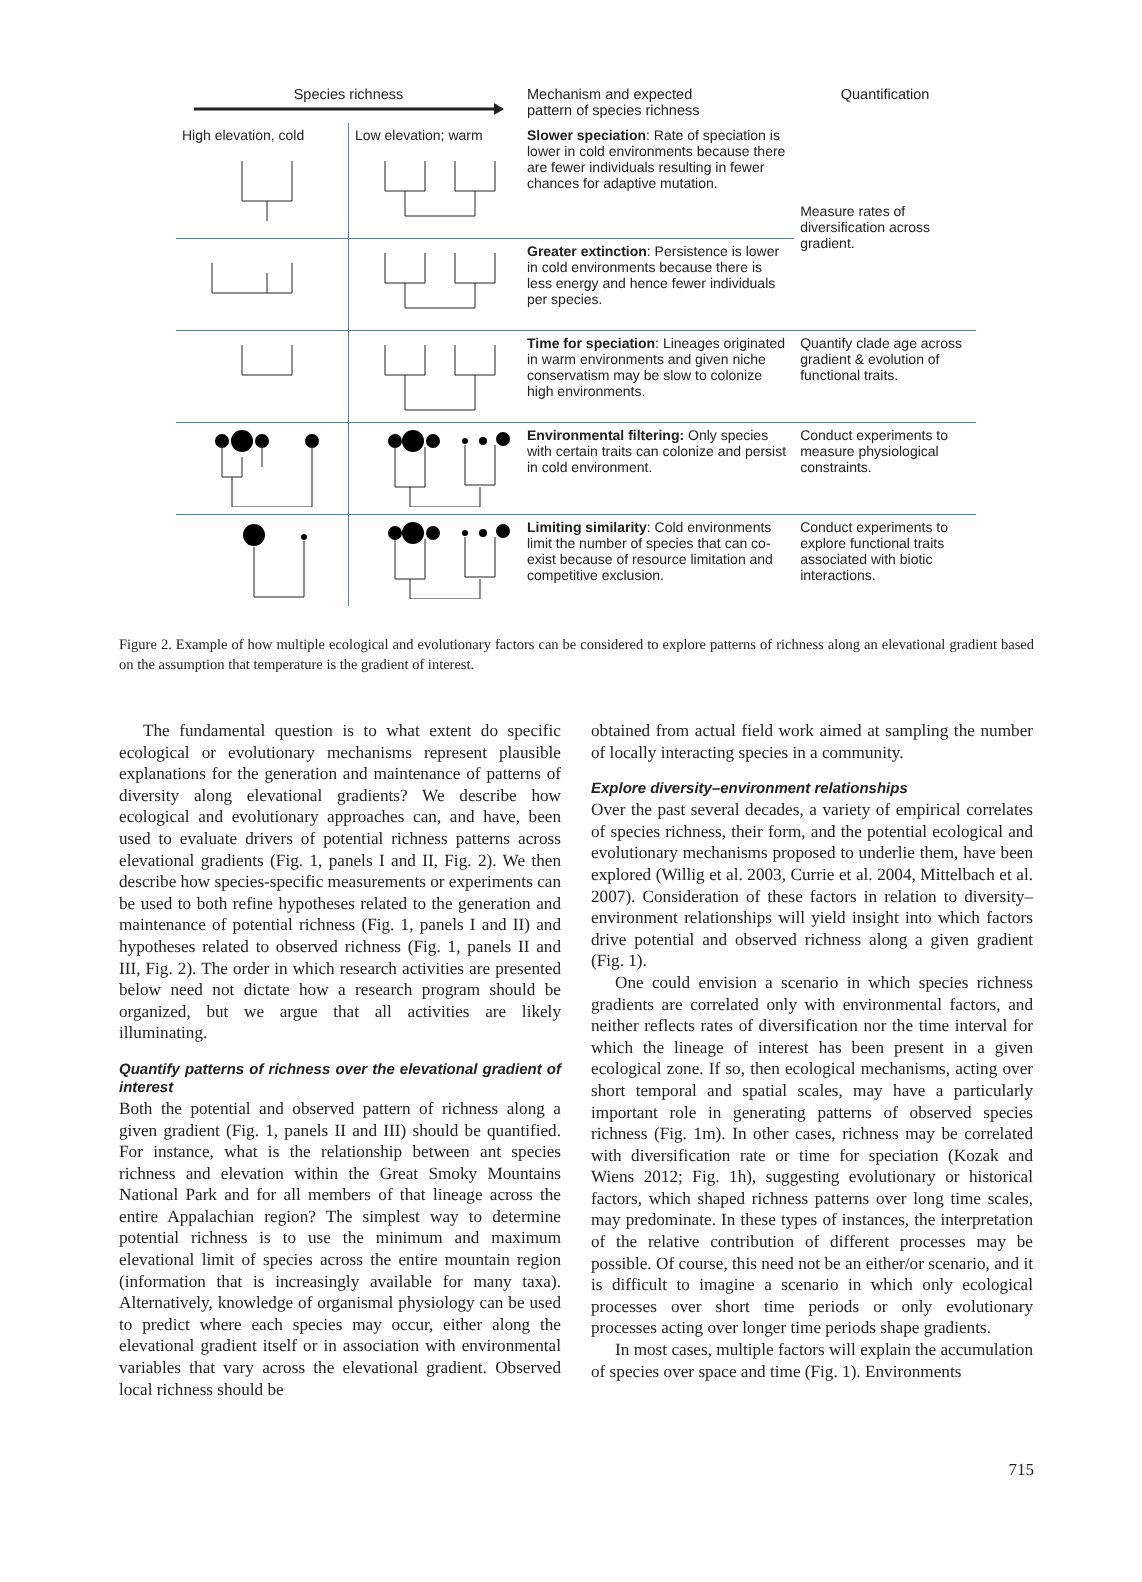| Species richness | | Mechanism and expected pattern of species richness | Quantification |
| --- | --- | --- | --- |
| High elevation, cold | Low elevation; warm | Slower speciation : Rate of speciation is lower in cold environments because there are fewer individuals resulting in fewer chances for adaptive mutation. | Measure rates of diversification across gradient. |
| | | Greater extinction : Persistence is lower in cold environments because there is less energy and hence fewer individuals per species. | |
| | | Time for speciation : Lineages originated in warm environments and given niche conservatism may be slow to colonize high environments. | Quantify clade age across gradient & evolution of functional traits. |
| | | Environmental filtering: Only species with certain traits can colonize and persist in cold environment. | Conduct experiments to measure physiological constraints. |
| | | Limiting similarity : Cold environments limit the number of species that can co-exist because of resource limitation and competitive exclusion. | Conduct experiments to explore functional traits associated with biotic interactions. |
Figure 2. Example of how multiple ecological and evolutionary factors can be considered to explore patterns of richness along an elevational gradient based on the assumption that temperature is the gradient of interest.
The fundamental question is to what extent do specific ecological or evolutionary mechanisms represent plausible explanations for the generation and maintenance of patterns of diversity along elevational gradients? We describe how ecological and evolutionary approaches can, and have, been used to evaluate drivers of potential richness patterns across elevational gradients (Fig. 1, panels I and II, Fig. 2). We then describe how species-specific measurements or experiments can be used to both refine hypotheses related to the generation and maintenance of potential richness (Fig. 1, panels I and II) and hypotheses related to observed richness (Fig. 1, panels II and III, Fig. 2). The order in which research activities are presented below need not dictate how a research program should be organized, but we argue that all activities are likely illuminating.
Quantify patterns of richness over the elevational gradient of interest
Both the potential and observed pattern of richness along a given gradient (Fig. 1, panels II and III) should be quantified. For instance, what is the relationship between ant species richness and elevation within the Great Smoky Mountains National Park and for all members of that lineage across the entire Appalachian region? The simplest way to determine potential richness is to use the minimum and maximum elevational limit of species across the entire mountain region (information that is increasingly available for many taxa). Alternatively, knowledge of organismal physiology can be used to predict where each species may occur, either along the elevational gradient itself or in association with environmental variables that vary across the elevational gradient. Observed local richness should be
obtained from actual field work aimed at sampling the number of locally interacting species in a community.
Explore diversity–environment relationships
Over the past several decades, a variety of empirical correlates of species richness, their form, and the potential ecological and evolutionary mechanisms proposed to underlie them, have been explored (Willig et al. 2003, Currie et al. 2004, Mittelbach et al. 2007). Consideration of these factors in relation to diversity–environment relationships will yield insight into which factors drive potential and observed richness along a given gradient (Fig. 1).
One could envision a scenario in which species richness gradients are correlated only with environmental factors, and neither reflects rates of diversification nor the time interval for which the lineage of interest has been present in a given ecological zone. If so, then ecological mechanisms, acting over short temporal and spatial scales, may have a particularly important role in generating patterns of observed species richness (Fig. 1m). In other cases, richness may be correlated with diversification rate or time for speciation (Kozak and Wiens 2012; Fig. 1h), suggesting evolutionary or historical factors, which shaped richness patterns over long time scales, may predominate. In these types of instances, the interpretation of the relative contribution of different processes may be possible. Of course, this need not be an either/or scenario, and it is difficult to imagine a scenario in which only ecological processes over short time periods or only evolutionary processes acting over longer time periods shape gradients.
In most cases, multiple factors will explain the accumulation of species over space and time (Fig. 1). Environments
715